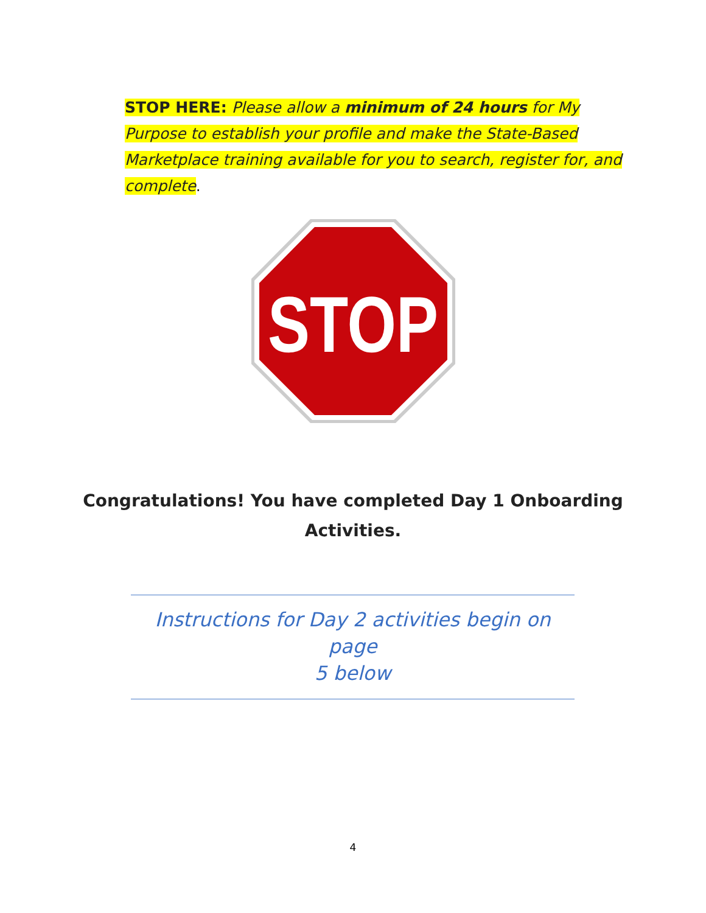STOP HERE: Please allow a minimum of 24 hours for My Purpose to establish your profile and make the State-Based Marketplace training available for you to search, register for, and complete.
STOP
Congratulations! You have completed Day 1 Onboarding
Activities.
Instructions for Day 2 activities begin on page
5 below
4